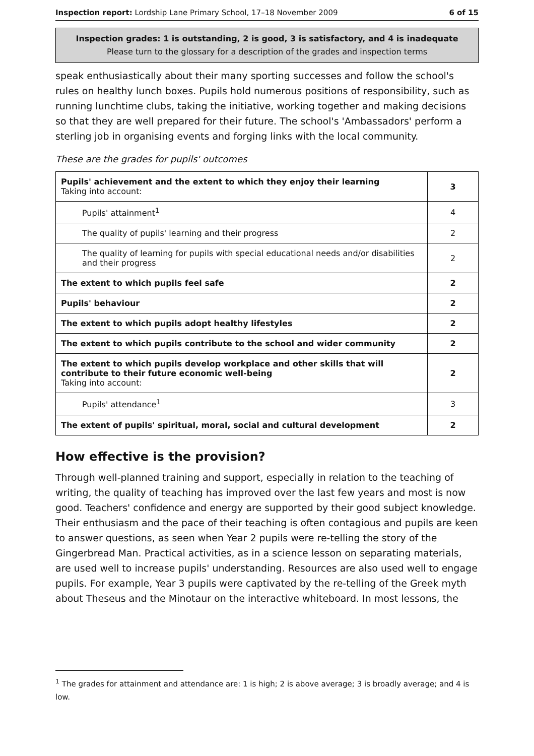Inspection report: Lordship Lane Primary School, 17–18 November 2009 6 of 15
Inspection grades: 1 is outstanding, 2 is good, 3 is satisfactory, and 4 is inadequate
Please turn to the glossary for a description of the grades and inspection terms
speak enthusiastically about their many sporting successes and follow the school's rules on healthy lunch boxes. Pupils hold numerous positions of responsibility, such as running lunchtime clubs, taking the initiative, working together and making decisions so that they are well prepared for their future. The school's 'Ambassadors' perform a sterling job in organising events and forging links with the local community.
These are the grades for pupils' outcomes
| Pupils' achievement and the extent to which they enjoy their learning Taking into account: | 3 |
| Pupils' attainment<sup>1</sup> | 4 |
| The quality of pupils' learning and their progress | 2 |
| The quality of learning for pupils with special educational needs and/or disabilities and their progress | 2 |
| The extent to which pupils feel safe | 2 |
| Pupils' behaviour | 2 |
| The extent to which pupils adopt healthy lifestyles | 2 |
| The extent to which pupils contribute to the school and wider community | 2 |
| The extent to which pupils develop workplace and other skills that will contribute to their future economic well-being Taking into account: | 2 |
| Pupils' attendance<sup>1</sup> | 3 |
| The extent of pupils' spiritual, moral, social and cultural development | 2 |
How effective is the provision?
Through well-planned training and support, especially in relation to the teaching of writing, the quality of teaching has improved over the last few years and most is now good. Teachers' confidence and energy are supported by their good subject knowledge. Their enthusiasm and the pace of their teaching is often contagious and pupils are keen to answer questions, as seen when Year 2 pupils were re-telling the story of the Gingerbread Man. Practical activities, as in a science lesson on separating materials, are used well to increase pupils' understanding. Resources are also used well to engage pupils. For example, Year 3 pupils were captivated by the re-telling of the Greek myth about Theseus and the Minotaur on the interactive whiteboard. In most lessons, the
<sup>1</sup> The grades for attainment and attendance are: 1 is high; 2 is above average; 3 is broadly average; and 4 is low.